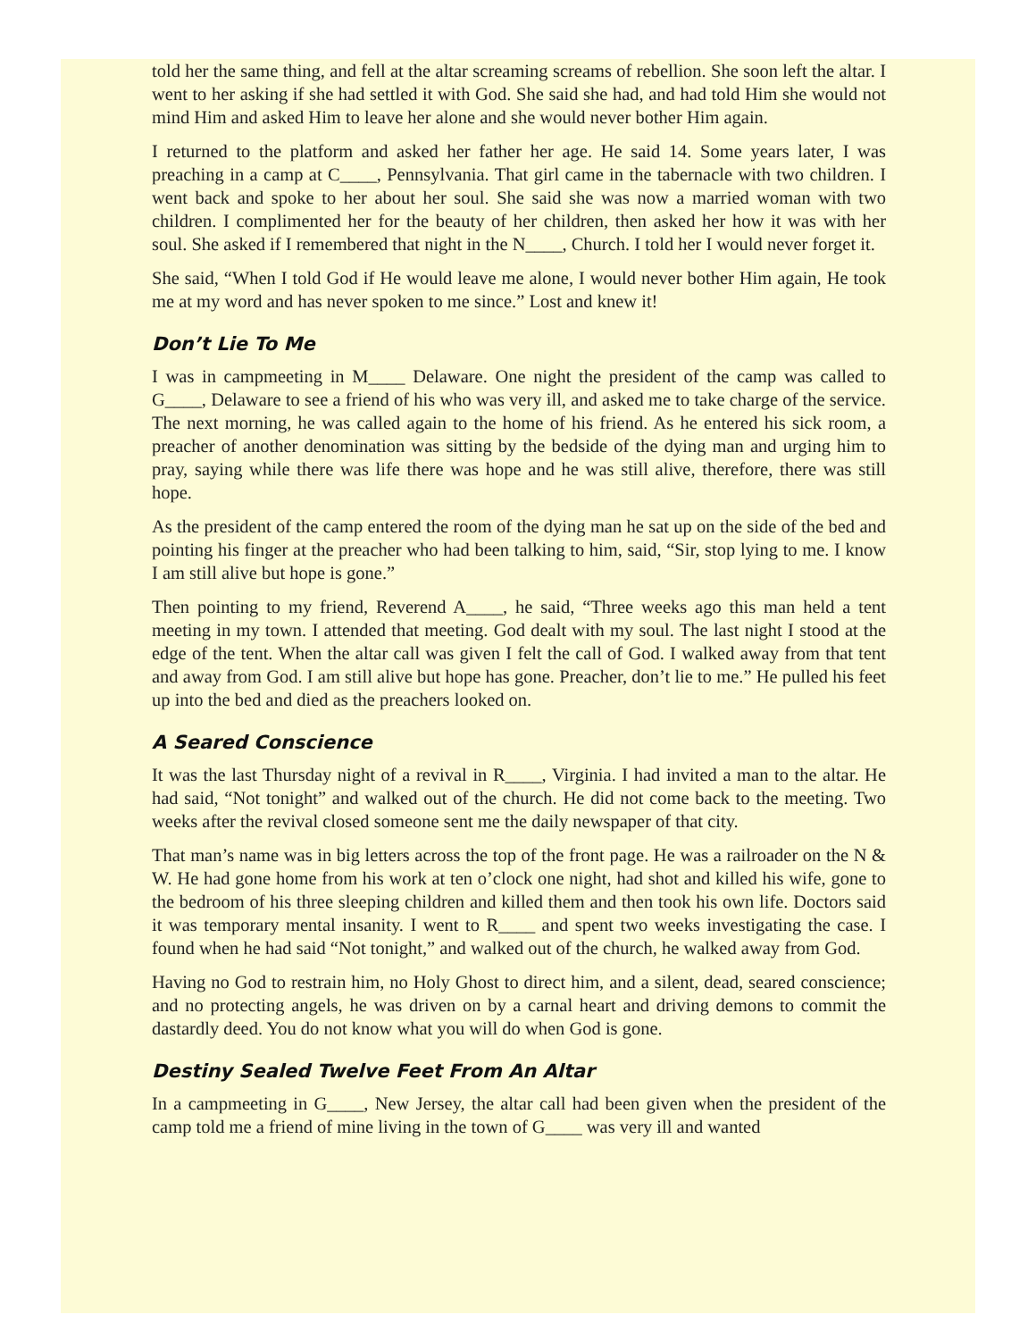told her the same thing, and fell at the altar screaming screams of rebellion. She soon left the altar. I went to her asking if she had settled it with God. She said she had, and had told Him she would not mind Him and asked Him to leave her alone and she would never bother Him again.
I returned to the platform and asked her father her age. He said 14. Some years later, I was preaching in a camp at C____, Pennsylvania. That girl came in the tabernacle with two children. I went back and spoke to her about her soul. She said she was now a married woman with two children. I complimented her for the beauty of her children, then asked her how it was with her soul. She asked if I remembered that night in the N____, Church. I told her I would never forget it.
She said, “When I told God if He would leave me alone, I would never bother Him again, He took me at my word and has never spoken to me since.” Lost and knew it!
Don’t Lie To Me
I was in campmeeting in M____ Delaware. One night the president of the camp was called to G____, Delaware to see a friend of his who was very ill, and asked me to take charge of the service. The next morning, he was called again to the home of his friend. As he entered his sick room, a preacher of another denomination was sitting by the bedside of the dying man and urging him to pray, saying while there was life there was hope and he was still alive, therefore, there was still hope.
As the president of the camp entered the room of the dying man he sat up on the side of the bed and pointing his finger at the preacher who had been talking to him, said, “Sir, stop lying to me. I know I am still alive but hope is gone.”
Then pointing to my friend, Reverend A____, he said, “Three weeks ago this man held a tent meeting in my town. I attended that meeting. God dealt with my soul. The last night I stood at the edge of the tent. When the altar call was given I felt the call of God. I walked away from that tent and away from God. I am still alive but hope has gone. Preacher, don’t lie to me.” He pulled his feet up into the bed and died as the preachers looked on.
A Seared Conscience
It was the last Thursday night of a revival in R____, Virginia. I had invited a man to the altar. He had said, “Not tonight” and walked out of the church. He did not come back to the meeting. Two weeks after the revival closed someone sent me the daily newspaper of that city.
That man’s name was in big letters across the top of the front page. He was a railroader on the N & W. He had gone home from his work at ten o’clock one night, had shot and killed his wife, gone to the bedroom of his three sleeping children and killed them and then took his own life. Doctors said it was temporary mental insanity. I went to R____ and spent two weeks investigating the case. I found when he had said “Not tonight,” and walked out of the church, he walked away from God.
Having no God to restrain him, no Holy Ghost to direct him, and a silent, dead, seared conscience; and no protecting angels, he was driven on by a carnal heart and driving demons to commit the dastardly deed. You do not know what you will do when God is gone.
Destiny Sealed Twelve Feet From An Altar
In a campmeeting in G____, New Jersey, the altar call had been given when the president of the camp told me a friend of mine living in the town of G____ was very ill and wanted